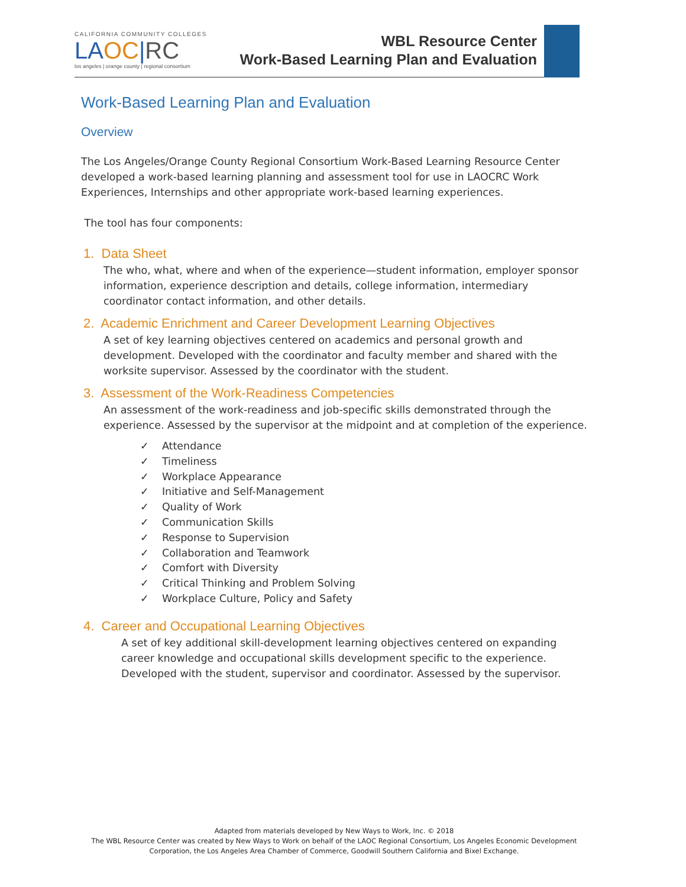CALIFORNIA COMMUNITY COLLEGES
LAOC|RC
los angeles | orange county | regional consortium
WBL Resource Center
Work-Based Learning Plan and Evaluation
Work-Based Learning Plan and Evaluation
Overview
The Los Angeles/Orange County Regional Consortium Work-Based Learning Resource Center developed a work-based learning planning and assessment tool for use in LAOCRC Work Experiences, Internships and other appropriate work-based learning experiences.
The tool has four components:
1. Data Sheet
The who, what, where and when of the experience—student information, employer sponsor information, experience description and details, college information, intermediary coordinator contact information, and other details.
2. Academic Enrichment and Career Development Learning Objectives
A set of key learning objectives centered on academics and personal growth and development. Developed with the coordinator and faculty member and shared with the worksite supervisor. Assessed by the coordinator with the student.
3. Assessment of the Work-Readiness Competencies
An assessment of the work-readiness and job-specific skills demonstrated through the experience. Assessed by the supervisor at the midpoint and at completion of the experience.
✓ Attendance
✓ Timeliness
✓ Workplace Appearance
✓ Initiative and Self-Management
✓ Quality of Work
✓ Communication Skills
✓ Response to Supervision
✓ Collaboration and Teamwork
✓ Comfort with Diversity
✓ Critical Thinking and Problem Solving
✓ Workplace Culture, Policy and Safety
4. Career and Occupational Learning Objectives
A set of key additional skill-development learning objectives centered on expanding career knowledge and occupational skills development specific to the experience. Developed with the student, supervisor and coordinator. Assessed by the supervisor.
Adapted from materials developed by New Ways to Work, Inc. © 2018
The WBL Resource Center was created by New Ways to Work on behalf of the LAOC Regional Consortium, Los Angeles Economic Development Corporation, the Los Angeles Area Chamber of Commerce, Goodwill Southern California and Bixel Exchange.